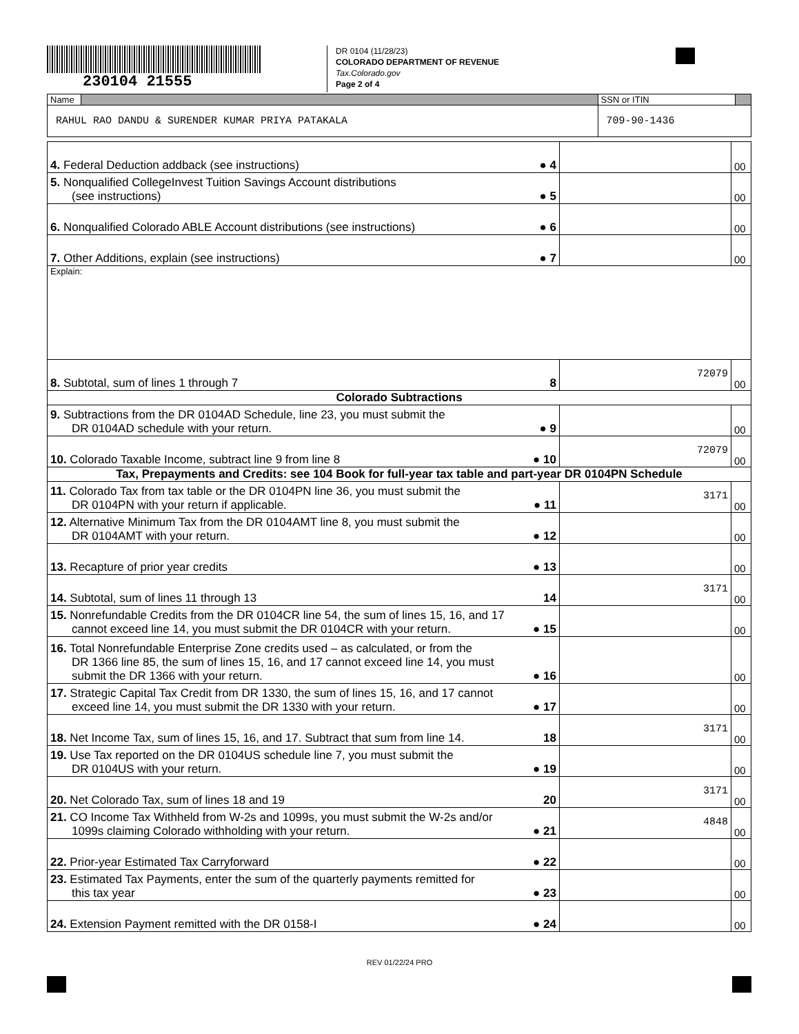230104 21555
DR 0104 (11/28/23)
COLORADO DEPARTMENT OF REVENUE
Tax.Colorado.gov
Page 2 of 4
| Name | | SSN or ITIN | |
| RAHUL RAO DANDU & SURENDER KUMAR PRIYA PATAKALA | | 709-90-1436 | |
| 4. Federal Deduction addback (see instructions) | ● 4 | | 00 |
| 5. Nonqualified CollegeInvest Tuition Savings Account distributions (see instructions) | ● 5 | | 00 |
| 6. Nonqualified Colorado ABLE Account distributions (see instructions) | ● 6 | | 00 |
| 7. Other Additions, explain (see instructions) | ● 7 | | 00 |
| Explain: | | | |
| 8. Subtotal, sum of lines 1 through 7 | 8 | 72079 | 00 |
| Colorado Subtractions | | | |
| 9. Subtractions from the DR 0104AD Schedule, line 23, you must submit the DR 0104AD schedule with your return. | ● 9 | | 00 |
| 10. Colorado Taxable Income, subtract line 9 from line 8 | ● 10 | 72079 | 00 |
| Tax, Prepayments and Credits: see 104 Book for full-year tax table and part-year DR 0104PN Schedule | | | |
| 11. Colorado Tax from tax table or the DR 0104PN line 36, you must submit the DR 0104PN with your return if applicable. | ● 11 | 3171 | 00 |
| 12. Alternative Minimum Tax from the DR 0104AMT line 8, you must submit the DR 0104AMT with your return. | ● 12 | | 00 |
| 13. Recapture of prior year credits | ● 13 | | 00 |
| 14. Subtotal, sum of lines 11 through 13 | 14 | 3171 | 00 |
| 15. Nonrefundable Credits from the DR 0104CR line 54, the sum of lines 15, 16, and 17 cannot exceed line 14, you must submit the DR 0104CR with your return. | ● 15 | | 00 |
| 16. Total Nonrefundable Enterprise Zone credits used – as calculated, or from the DR 1366 line 85, the sum of lines 15, 16, and 17 cannot exceed line 14, you must submit the DR 1366 with your return. | ● 16 | | 00 |
| 17. Strategic Capital Tax Credit from DR 1330, the sum of lines 15, 16, and 17 cannot exceed line 14, you must submit the DR 1330 with your return. | ● 17 | | 00 |
| 18. Net Income Tax, sum of lines 15, 16, and 17. Subtract that sum from line 14. | 18 | 3171 | 00 |
| 19. Use Tax reported on the DR 0104US schedule line 7, you must submit the DR 0104US with your return. | ● 19 | | 00 |
| 20. Net Colorado Tax, sum of lines 18 and 19 | 20 | 3171 | 00 |
| 21. CO Income Tax Withheld from W-2s and 1099s, you must submit the W-2s and/or 1099s claiming Colorado withholding with your return. | ● 21 | 4848 | 00 |
| 22. Prior-year Estimated Tax Carryforward | ● 22 | | 00 |
| 23. Estimated Tax Payments, enter the sum of the quarterly payments remitted for this tax year | ● 23 | | 00 |
| 24. Extension Payment remitted with the DR 0158-I | ● 24 | | 00 |
REV 01/22/24 PRO